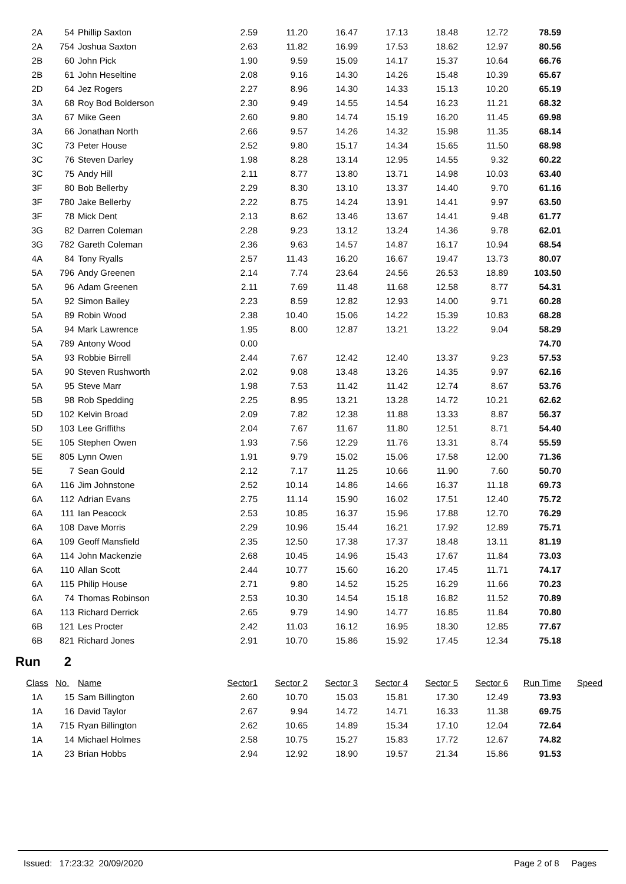| 2A | 54 | Phillip Saxton | 2.59 | 11.20 | 16.47 | 17.13 | 18.48 | 12.72 | 78.59 |
| 2A | 754 | Joshua Saxton | 2.63 | 11.82 | 16.99 | 17.53 | 18.62 | 12.97 | 80.56 |
| 2B | 60 | John Pick | 1.90 | 9.59 | 15.09 | 14.17 | 15.37 | 10.64 | 66.76 |
| 2B | 61 | John Heseltine | 2.08 | 9.16 | 14.30 | 14.26 | 15.48 | 10.39 | 65.67 |
| 2D | 64 | Jez Rogers | 2.27 | 8.96 | 14.30 | 14.33 | 15.13 | 10.20 | 65.19 |
| 3A | 68 | Roy Bod Bolderson | 2.30 | 9.49 | 14.55 | 14.54 | 16.23 | 11.21 | 68.32 |
| 3A | 67 | Mike Geen | 2.60 | 9.80 | 14.74 | 15.19 | 16.20 | 11.45 | 69.98 |
| 3A | 66 | Jonathan North | 2.66 | 9.57 | 14.26 | 14.32 | 15.98 | 11.35 | 68.14 |
| 3C | 73 | Peter House | 2.52 | 9.80 | 15.17 | 14.34 | 15.65 | 11.50 | 68.98 |
| 3C | 76 | Steven Darley | 1.98 | 8.28 | 13.14 | 12.95 | 14.55 | 9.32 | 60.22 |
| 3C | 75 | Andy Hill | 2.11 | 8.77 | 13.80 | 13.71 | 14.98 | 10.03 | 63.40 |
| 3F | 80 | Bob Bellerby | 2.29 | 8.30 | 13.10 | 13.37 | 14.40 | 9.70 | 61.16 |
| 3F | 780 | Jake Bellerby | 2.22 | 8.75 | 14.24 | 13.91 | 14.41 | 9.97 | 63.50 |
| 3F | 78 | Mick Dent | 2.13 | 8.62 | 13.46 | 13.67 | 14.41 | 9.48 | 61.77 |
| 3G | 82 | Darren Coleman | 2.28 | 9.23 | 13.12 | 13.24 | 14.36 | 9.78 | 62.01 |
| 3G | 782 | Gareth Coleman | 2.36 | 9.63 | 14.57 | 14.87 | 16.17 | 10.94 | 68.54 |
| 4A | 84 | Tony Ryalls | 2.57 | 11.43 | 16.20 | 16.67 | 19.47 | 13.73 | 80.07 |
| 5A | 796 | Andy Greenen | 2.14 | 7.74 | 23.64 | 24.56 | 26.53 | 18.89 | 103.50 |
| 5A | 96 | Adam Greenen | 2.11 | 7.69 | 11.48 | 11.68 | 12.58 | 8.77 | 54.31 |
| 5A | 92 | Simon Bailey | 2.23 | 8.59 | 12.82 | 12.93 | 14.00 | 9.71 | 60.28 |
| 5A | 89 | Robin Wood | 2.38 | 10.40 | 15.06 | 14.22 | 15.39 | 10.83 | 68.28 |
| 5A | 94 | Mark Lawrence | 1.95 | 8.00 | 12.87 | 13.21 | 13.22 | 9.04 | 58.29 |
| 5A | 789 | Antony Wood | 0.00 | | | | | | 74.70 |
| 5A | 93 | Robbie Birrell | 2.44 | 7.67 | 12.42 | 12.40 | 13.37 | 9.23 | 57.53 |
| 5A | 90 | Steven Rushworth | 2.02 | 9.08 | 13.48 | 13.26 | 14.35 | 9.97 | 62.16 |
| 5A | 95 | Steve Marr | 1.98 | 7.53 | 11.42 | 11.42 | 12.74 | 8.67 | 53.76 |
| 5B | 98 | Rob Spedding | 2.25 | 8.95 | 13.21 | 13.28 | 14.72 | 10.21 | 62.62 |
| 5D | 102 | Kelvin Broad | 2.09 | 7.82 | 12.38 | 11.88 | 13.33 | 8.87 | 56.37 |
| 5D | 103 | Lee Griffiths | 2.04 | 7.67 | 11.67 | 11.80 | 12.51 | 8.71 | 54.40 |
| 5E | 105 | Stephen Owen | 1.93 | 7.56 | 12.29 | 11.76 | 13.31 | 8.74 | 55.59 |
| 5E | 805 | Lynn Owen | 1.91 | 9.79 | 15.02 | 15.06 | 17.58 | 12.00 | 71.36 |
| 5E | 7 | Sean Gould | 2.12 | 7.17 | 11.25 | 10.66 | 11.90 | 7.60 | 50.70 |
| 6A | 116 | Jim Johnstone | 2.52 | 10.14 | 14.86 | 14.66 | 16.37 | 11.18 | 69.73 |
| 6A | 112 | Adrian Evans | 2.75 | 11.14 | 15.90 | 16.02 | 17.51 | 12.40 | 75.72 |
| 6A | 111 | Ian Peacock | 2.53 | 10.85 | 16.37 | 15.96 | 17.88 | 12.70 | 76.29 |
| 6A | 108 | Dave Morris | 2.29 | 10.96 | 15.44 | 16.21 | 17.92 | 12.89 | 75.71 |
| 6A | 109 | Geoff Mansfield | 2.35 | 12.50 | 17.38 | 17.37 | 18.48 | 13.11 | 81.19 |
| 6A | 114 | John Mackenzie | 2.68 | 10.45 | 14.96 | 15.43 | 17.67 | 11.84 | 73.03 |
| 6A | 110 | Allan Scott | 2.44 | 10.77 | 15.60 | 16.20 | 17.45 | 11.71 | 74.17 |
| 6A | 115 | Philip House | 2.71 | 9.80 | 14.52 | 15.25 | 16.29 | 11.66 | 70.23 |
| 6A | 74 | Thomas Robinson | 2.53 | 10.30 | 14.54 | 15.18 | 16.82 | 11.52 | 70.89 |
| 6A | 113 | Richard Derrick | 2.65 | 9.79 | 14.90 | 14.77 | 16.85 | 11.84 | 70.80 |
| 6B | 121 | Les Procter | 2.42 | 11.03 | 16.12 | 16.95 | 18.30 | 12.85 | 77.67 |
| 6B | 821 | Richard Jones | 2.91 | 10.70 | 15.86 | 15.92 | 17.45 | 12.34 | 75.18 |
Run 2
| Class | No. | Name | Sector1 | Sector 2 | Sector 3 | Sector 4 | Sector 5 | Sector 6 | Run Time | Speed |
| --- | --- | --- | --- | --- | --- | --- | --- | --- | --- | --- |
| 1A | 15 | Sam Billington | 2.60 | 10.70 | 15.03 | 15.81 | 17.30 | 12.49 | 73.93 | |
| 1A | 16 | David Taylor | 2.67 | 9.94 | 14.72 | 14.71 | 16.33 | 11.38 | 69.75 | |
| 1A | 715 | Ryan Billington | 2.62 | 10.65 | 14.89 | 15.34 | 17.10 | 12.04 | 72.64 | |
| 1A | 14 | Michael Holmes | 2.58 | 10.75 | 15.27 | 15.83 | 17.72 | 12.67 | 74.82 | |
| 1A | 23 | Brian Hobbs | 2.94 | 12.92 | 18.90 | 19.57 | 21.34 | 15.86 | 91.53 | |
Issued: 17:23:32 20/09/2020 Page 2 of 8 Pages